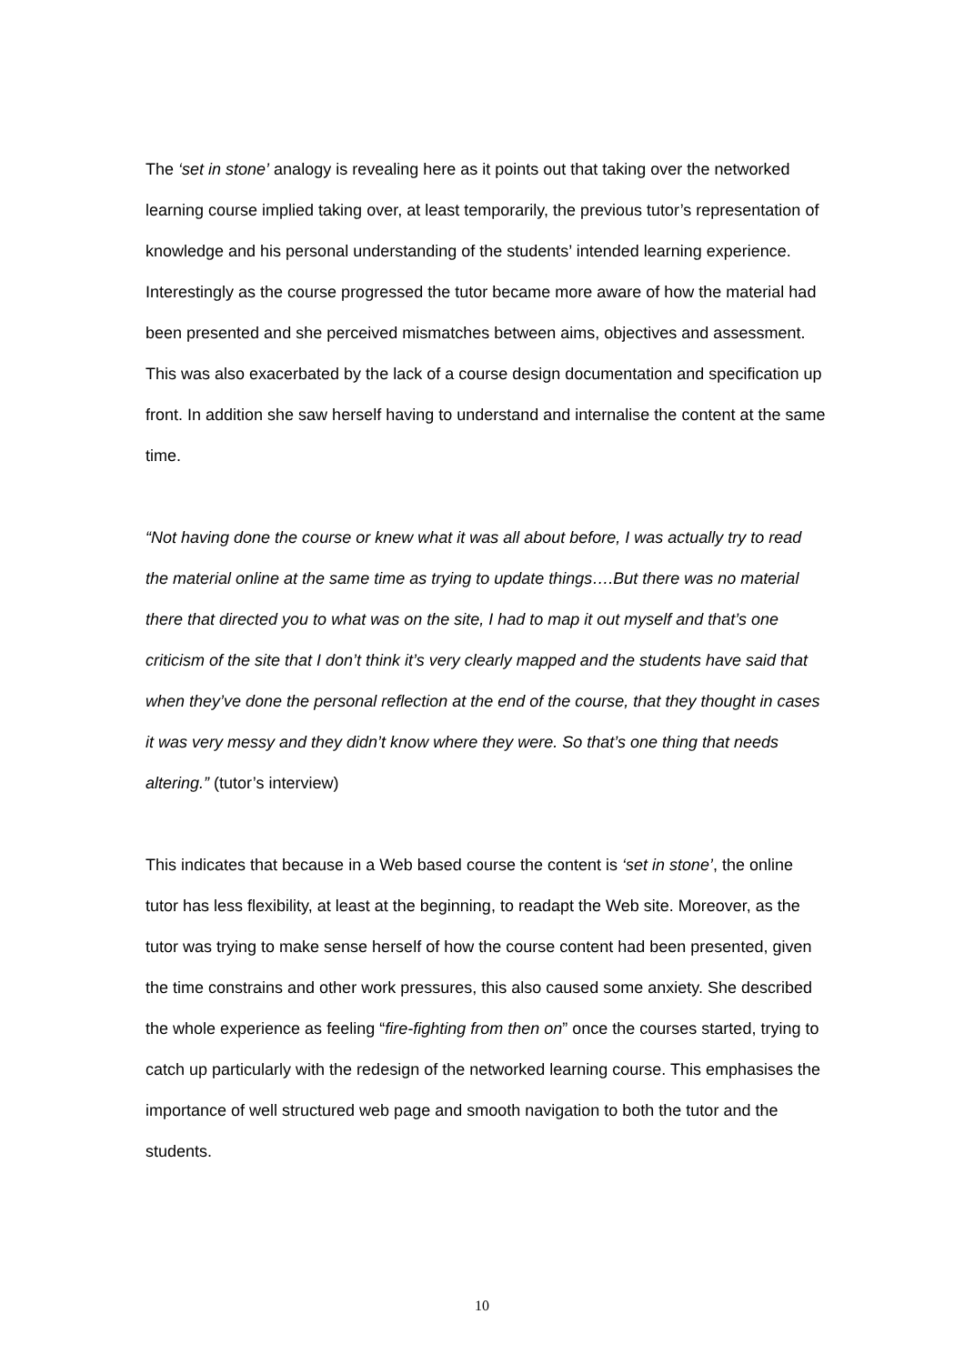The ‘set in stone’ analogy is revealing here as it points out that taking over the networked learning course implied taking over, at least temporarily, the previous tutor’s representation of knowledge and his personal understanding of the students’ intended learning experience. Interestingly as the course progressed the tutor became more aware of how the material had been presented and she perceived mismatches between aims, objectives and assessment. This was also exacerbated by the lack of a course design documentation and specification up front. In addition she saw herself having to understand and internalise the content at the same time.
“Not having done the course or knew what it was all about before, I was actually try to read the material online at the same time as trying to update things….But there was no material there that directed you to what was on the site, I had to map it out myself and that’s one criticism of the site that I don’t think it’s very clearly mapped and the students have said that when they’ve done the personal reflection at the end of the course, that they thought in cases it was very messy and they didn’t know where they were. So that’s one thing that needs altering.” (tutor’s interview)
This indicates that because in a Web based course the content is ‘set in stone’, the online tutor has less flexibility, at least at the beginning, to readapt the Web site. Moreover, as the tutor was trying to make sense herself of how the course content had been presented, given the time constrains and other work pressures, this also caused some anxiety. She described the whole experience as feeling “fire-fighting from then on” once the courses started, trying to catch up particularly with the redesign of the networked learning course. This emphasises the importance of well structured web page and smooth navigation to both the tutor and the students.
10